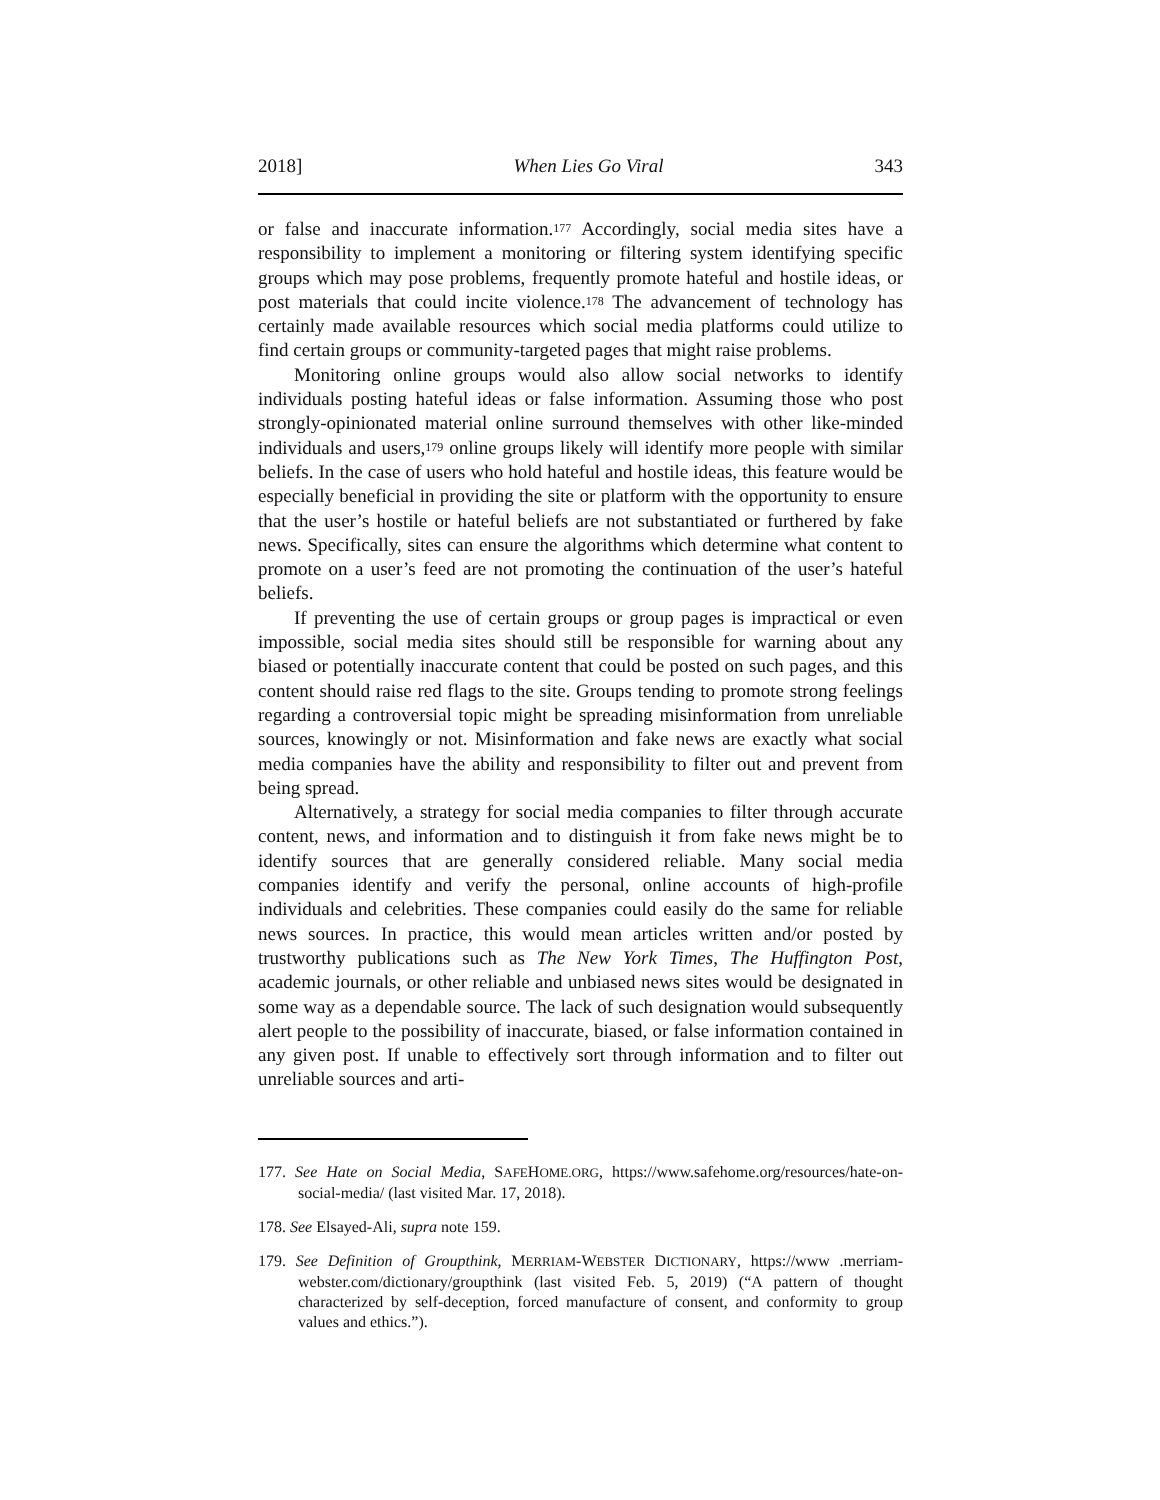2018] When Lies Go Viral 343
or false and inaccurate information.<sup>177</sup> Accordingly, social media sites have a responsibility to implement a monitoring or filtering system identifying specific groups which may pose problems, frequently promote hateful and hostile ideas, or post materials that could incite violence.<sup>178</sup> The advancement of technology has certainly made available resources which social media platforms could utilize to find certain groups or community-targeted pages that might raise problems.
Monitoring online groups would also allow social networks to identify individuals posting hateful ideas or false information. Assuming those who post strongly-opinionated material online surround themselves with other like-minded individuals and users,<sup>179</sup> online groups likely will identify more people with similar beliefs. In the case of users who hold hateful and hostile ideas, this feature would be especially beneficial in providing the site or platform with the opportunity to ensure that the user’s hostile or hateful beliefs are not substantiated or furthered by fake news. Specifically, sites can ensure the algorithms which determine what content to promote on a user’s feed are not promoting the continuation of the user’s hateful beliefs.
If preventing the use of certain groups or group pages is impractical or even impossible, social media sites should still be responsible for warning about any biased or potentially inaccurate content that could be posted on such pages, and this content should raise red flags to the site. Groups tending to promote strong feelings regarding a controversial topic might be spreading misinformation from unreliable sources, knowingly or not. Misinformation and fake news are exactly what social media companies have the ability and responsibility to filter out and prevent from being spread.
Alternatively, a strategy for social media companies to filter through accurate content, news, and information and to distinguish it from fake news might be to identify sources that are generally considered reliable. Many social media companies identify and verify the personal, online accounts of high-profile individuals and celebrities. These companies could easily do the same for reliable news sources. In practice, this would mean articles written and/or posted by trustworthy publications such as The New York Times, The Huffington Post, academic journals, or other reliable and unbiased news sites would be designated in some way as a dependable source. The lack of such designation would subsequently alert people to the possibility of inaccurate, biased, or false information contained in any given post. If unable to effectively sort through information and to filter out unreliable sources and arti-
177. See Hate on Social Media, SAFEHOME.ORG, https://www.safehome.org/resources/hate-on-social-media/ (last visited Mar. 17, 2018).
178. See Elsayed-Ali, supra note 159.
179. See Definition of Groupthink, MERRIAM-WEBSTER DICTIONARY, https://www .merriam-webster.com/dictionary/groupthink (last visited Feb. 5, 2019) (“A pattern of thought characterized by self-deception, forced manufacture of consent, and conformity to group values and ethics.”).